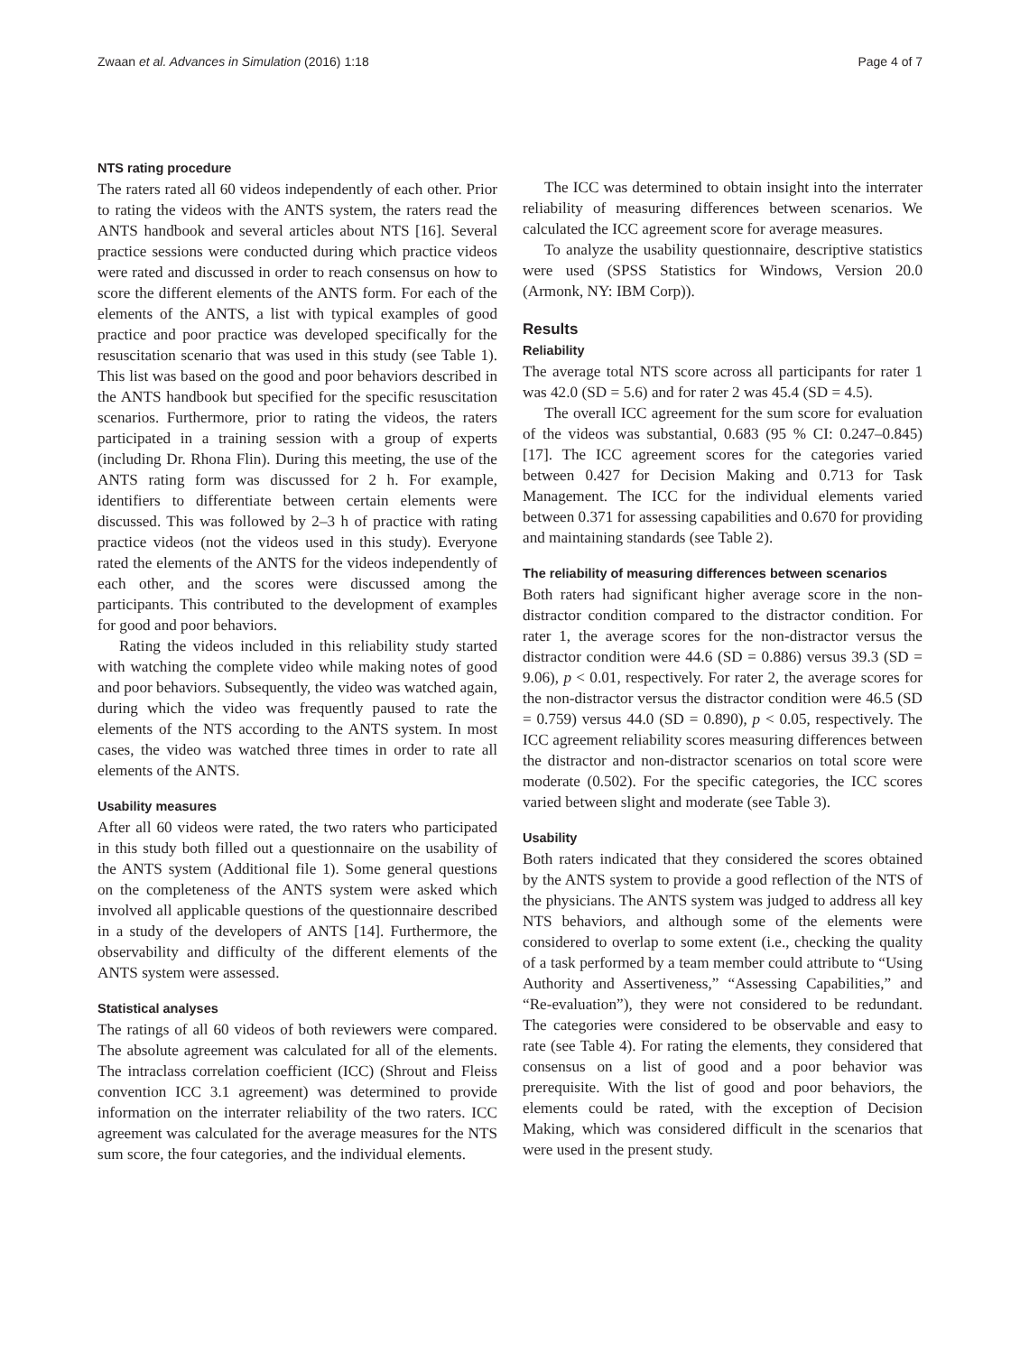Zwaan et al. Advances in Simulation (2016) 1:18 Page 4 of 7
NTS rating procedure
The raters rated all 60 videos independently of each other. Prior to rating the videos with the ANTS system, the raters read the ANTS handbook and several articles about NTS [16]. Several practice sessions were conducted during which practice videos were rated and discussed in order to reach consensus on how to score the different elements of the ANTS form. For each of the elements of the ANTS, a list with typical examples of good practice and poor practice was developed specifically for the resuscitation scenario that was used in this study (see Table 1). This list was based on the good and poor behaviors described in the ANTS handbook but specified for the specific resuscitation scenarios. Furthermore, prior to rating the videos, the raters participated in a training session with a group of experts (including Dr. Rhona Flin). During this meeting, the use of the ANTS rating form was discussed for 2 h. For example, identifiers to differentiate between certain elements were discussed. This was followed by 2–3 h of practice with rating practice videos (not the videos used in this study). Everyone rated the elements of the ANTS for the videos independently of each other, and the scores were discussed among the participants. This contributed to the development of examples for good and poor behaviors.
Rating the videos included in this reliability study started with watching the complete video while making notes of good and poor behaviors. Subsequently, the video was watched again, during which the video was frequently paused to rate the elements of the NTS according to the ANTS system. In most cases, the video was watched three times in order to rate all elements of the ANTS.
Usability measures
After all 60 videos were rated, the two raters who participated in this study both filled out a questionnaire on the usability of the ANTS system (Additional file 1). Some general questions on the completeness of the ANTS system were asked which involved all applicable questions of the questionnaire described in a study of the developers of ANTS [14]. Furthermore, the observability and difficulty of the different elements of the ANTS system were assessed.
Statistical analyses
The ratings of all 60 videos of both reviewers were compared. The absolute agreement was calculated for all of the elements. The intraclass correlation coefficient (ICC) (Shrout and Fleiss convention ICC 3.1 agreement) was determined to provide information on the interrater reliability of the two raters. ICC agreement was calculated for the average measures for the NTS sum score, the four categories, and the individual elements.
The ICC was determined to obtain insight into the interrater reliability of measuring differences between scenarios. We calculated the ICC agreement score for average measures.
To analyze the usability questionnaire, descriptive statistics were used (SPSS Statistics for Windows, Version 20.0 (Armonk, NY: IBM Corp)).
Results
Reliability
The average total NTS score across all participants for rater 1 was 42.0 (SD = 5.6) and for rater 2 was 45.4 (SD = 4.5).
The overall ICC agreement for the sum score for evaluation of the videos was substantial, 0.683 (95 % CI: 0.247–0.845) [17]. The ICC agreement scores for the categories varied between 0.427 for Decision Making and 0.713 for Task Management. The ICC for the individual elements varied between 0.371 for assessing capabilities and 0.670 for providing and maintaining standards (see Table 2).
The reliability of measuring differences between scenarios
Both raters had significant higher average score in the non-distractor condition compared to the distractor condition. For rater 1, the average scores for the non-distractor versus the distractor condition were 44.6 (SD = 0.886) versus 39.3 (SD = 9.06), p < 0.01, respectively. For rater 2, the average scores for the non-distractor versus the distractor condition were 46.5 (SD = 0.759) versus 44.0 (SD = 0.890), p < 0.05, respectively. The ICC agreement reliability scores measuring differences between the distractor and non-distractor scenarios on total score were moderate (0.502). For the specific categories, the ICC scores varied between slight and moderate (see Table 3).
Usability
Both raters indicated that they considered the scores obtained by the ANTS system to provide a good reflection of the NTS of the physicians. The ANTS system was judged to address all key NTS behaviors, and although some of the elements were considered to overlap to some extent (i.e., checking the quality of a task performed by a team member could attribute to “Using Authority and Assertiveness,” “Assessing Capabilities,” and “Re-evaluation”), they were not considered to be redundant. The categories were considered to be observable and easy to rate (see Table 4). For rating the elements, they considered that consensus on a list of good and a poor behavior was prerequisite. With the list of good and poor behaviors, the elements could be rated, with the exception of Decision Making, which was considered difficult in the scenarios that were used in the present study.